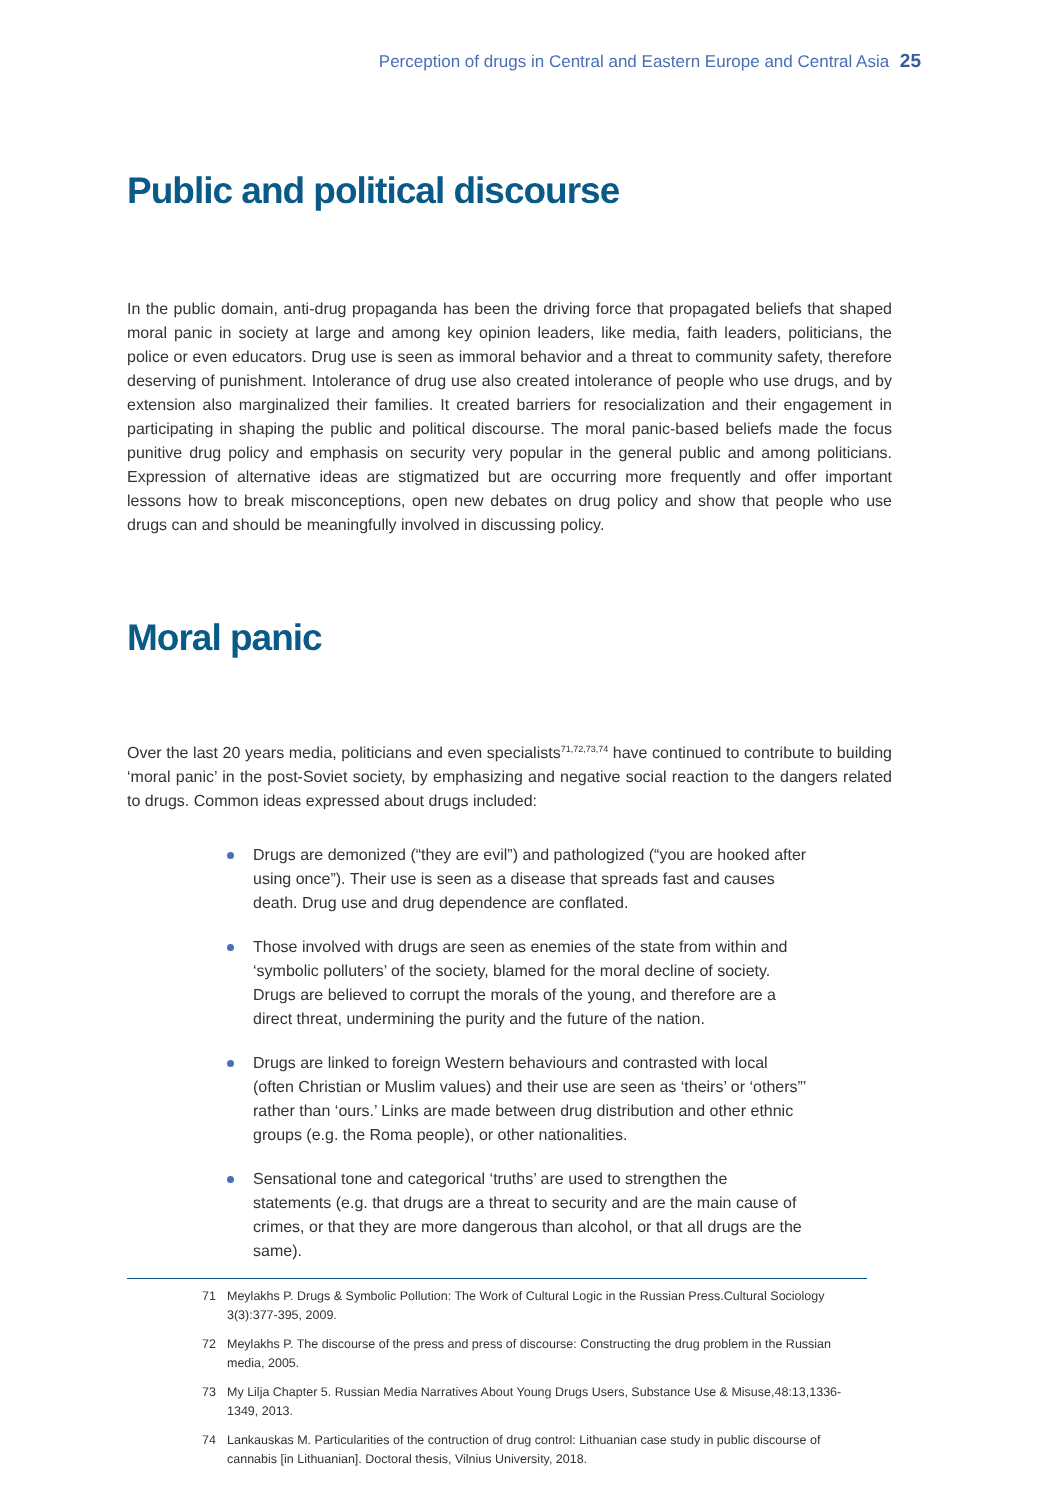Perception of drugs in Central and Eastern Europe and Central Asia 25
Public and political discourse
In the public domain, anti-drug propaganda has been the driving force that propagated beliefs that shaped moral panic in society at large and among key opinion leaders, like media, faith leaders, politicians, the police or even educators. Drug use is seen as immoral behavior and a threat to community safety, therefore deserving of punishment. Intolerance of drug use also created intolerance of people who use drugs, and by extension also marginalized their families. It created barriers for resocialization and their engagement in participating in shaping the public and political discourse. The moral panic-based beliefs made the focus punitive drug policy and emphasis on security very popular in the general public and among politicians. Expression of alternative ideas are stigmatized but are occurring more frequently and offer important lessons how to break misconceptions, open new debates on drug policy and show that people who use drugs can and should be meaningfully involved in discussing policy.
Moral panic
Over the last 20 years media, politicians and even specialists<sup>71,72,73,74</sup> have continued to contribute to building ‘moral panic’ in the post-Soviet society, by emphasizing and negative social reaction to the dangers related to drugs. Common ideas expressed about drugs included:
Drugs are demonized (“they are evil”) and pathologized (“you are hooked after using once”). Their use is seen as a disease that spreads fast and causes death. Drug use and drug dependence are conflated.
Those involved with drugs are seen as enemies of the state from within and ‘symbolic polluters’ of the society, blamed for the moral decline of society. Drugs are believed to corrupt the morals of the young, and therefore are a direct threat, undermining the purity and the future of the nation.
Drugs are linked to foreign Western behaviours and contrasted with local (often Christian or Muslim values) and their use are seen as ‘theirs’ or ‘others”’ rather than ‘ours.’ Links are made between drug distribution and other ethnic groups (e.g. the Roma people), or other nationalities.
Sensational tone and categorical ‘truths’ are used to strengthen the statements (e.g. that drugs are a threat to security and are the main cause of crimes, or that they are more dangerous than alcohol, or that all drugs are the same).
71 Meylakhs P. Drugs & Symbolic Pollution: The Work of Cultural Logic in the Russian Press.Cultural Sociology 3(3):377-395, 2009.
72 Meylakhs P. The discourse of the press and press of discourse: Constructing the drug problem in the Russian media, 2005.
73 My Lilja Chapter 5. Russian Media Narratives About Young Drugs Users, Substance Use & Misuse,48:13,1336-1349, 2013.
74 Lankauskas M. Particularities of the contruction of drug control: Lithuanian case study in public discourse of cannabis [in Lithuanian]. Doctoral thesis, Vilnius University, 2018.